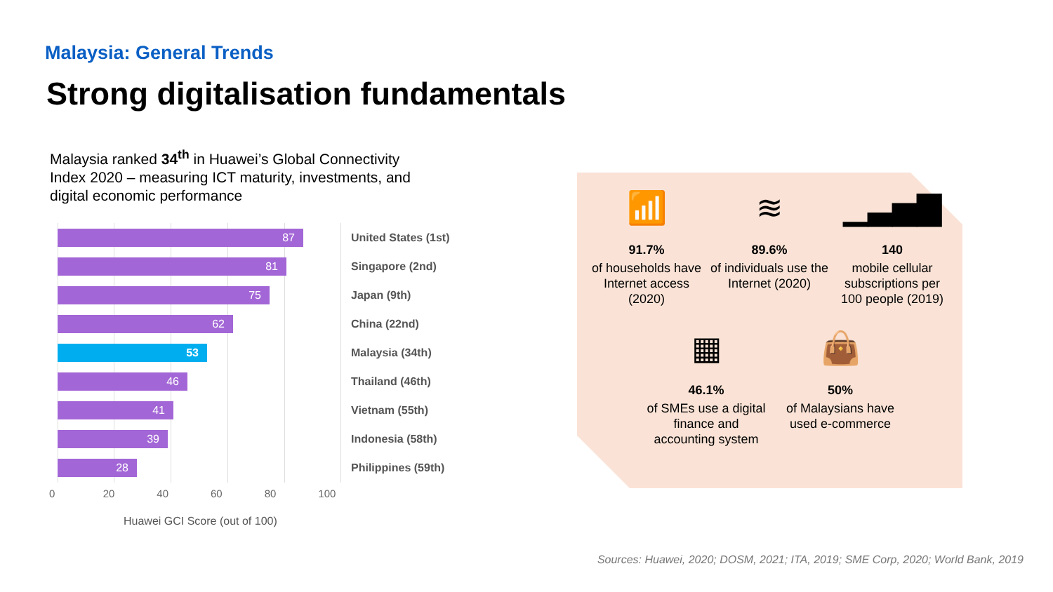Malaysia: General Trends
Strong digitalisation fundamentals
Malaysia ranked 34<sup>th</sup> in Huawei’s Global Connectivity Index 2020 – measuring ICT maturity, investments, and digital economic performance
87
United States (1st)
81
Singapore (2nd)
75
Japan (9th)
62
China (22nd)
53
Malaysia (34th)
46
Thailand (46th)
41
Vietnam (55th)
39
Indonesia (58th)
28
Philippines (59th)
0 20 40 60 80 100
Huawei GCI Score (out of 100)
📶
91.7%
of households have Internet access (2020)
≋
89.6%
of individuals use the Internet (2020)
▁▃▅▇
140
mobile cellular subscriptions per 100 people (2019)
▦
46.1%
of SMEs use a digital finance and accounting system
👜
50%
of Malaysians have used e-commerce
Sources: Huawei, 2020; DOSM, 2021; ITA, 2019; SME Corp, 2020; World Bank, 2019